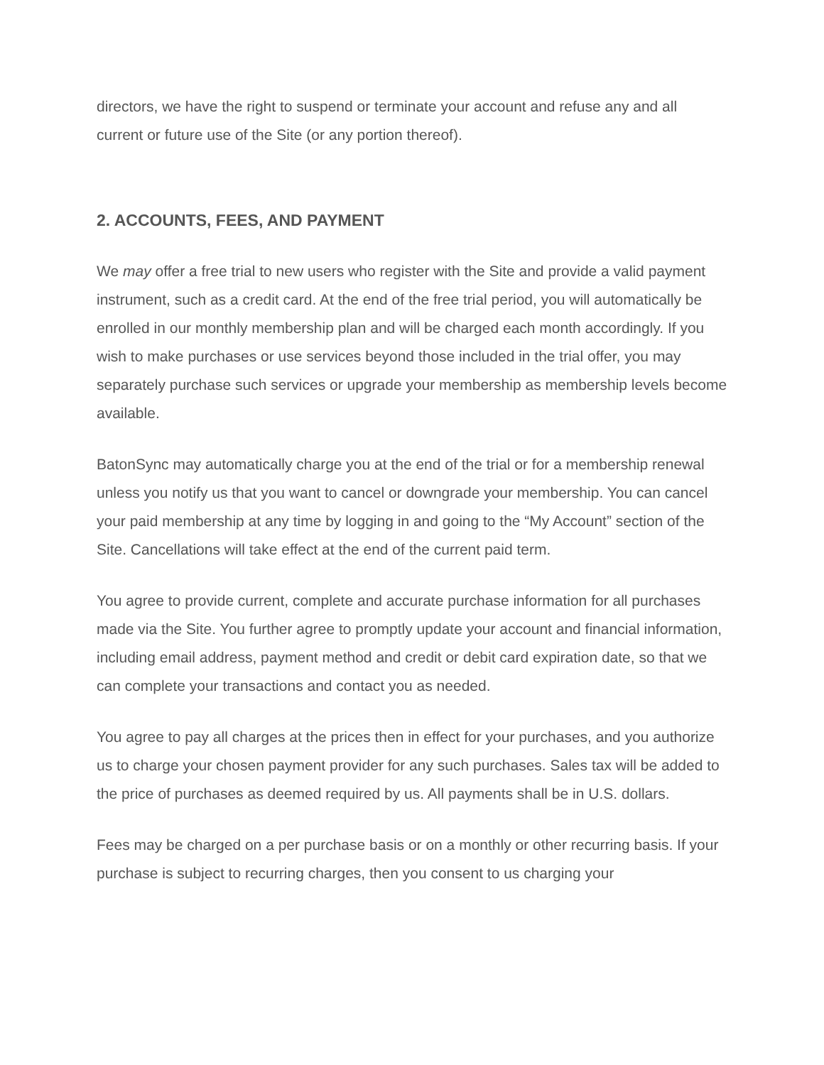directors, we have the right to suspend or terminate your account and refuse any and all current or future use of the Site (or any portion thereof).
2. ACCOUNTS, FEES, AND PAYMENT
We may offer a free trial to new users who register with the Site and provide a valid payment instrument, such as a credit card. At the end of the free trial period, you will automatically be enrolled in our monthly membership plan and will be charged each month accordingly. If you wish to make purchases or use services beyond those included in the trial offer, you may separately purchase such services or upgrade your membership as membership levels become available.
BatonSync may automatically charge you at the end of the trial or for a membership renewal unless you notify us that you want to cancel or downgrade your membership. You can cancel your paid membership at any time by logging in and going to the “My Account” section of the Site. Cancellations will take effect at the end of the current paid term.
You agree to provide current, complete and accurate purchase information for all purchases made via the Site. You further agree to promptly update your account and financial information, including email address, payment method and credit or debit card expiration date, so that we can complete your transactions and contact you as needed.
You agree to pay all charges at the prices then in effect for your purchases, and you authorize us to charge your chosen payment provider for any such purchases. Sales tax will be added to the price of purchases as deemed required by us. All payments shall be in U.S. dollars.
Fees may be charged on a per purchase basis or on a monthly or other recurring basis. If your purchase is subject to recurring charges, then you consent to us charging your